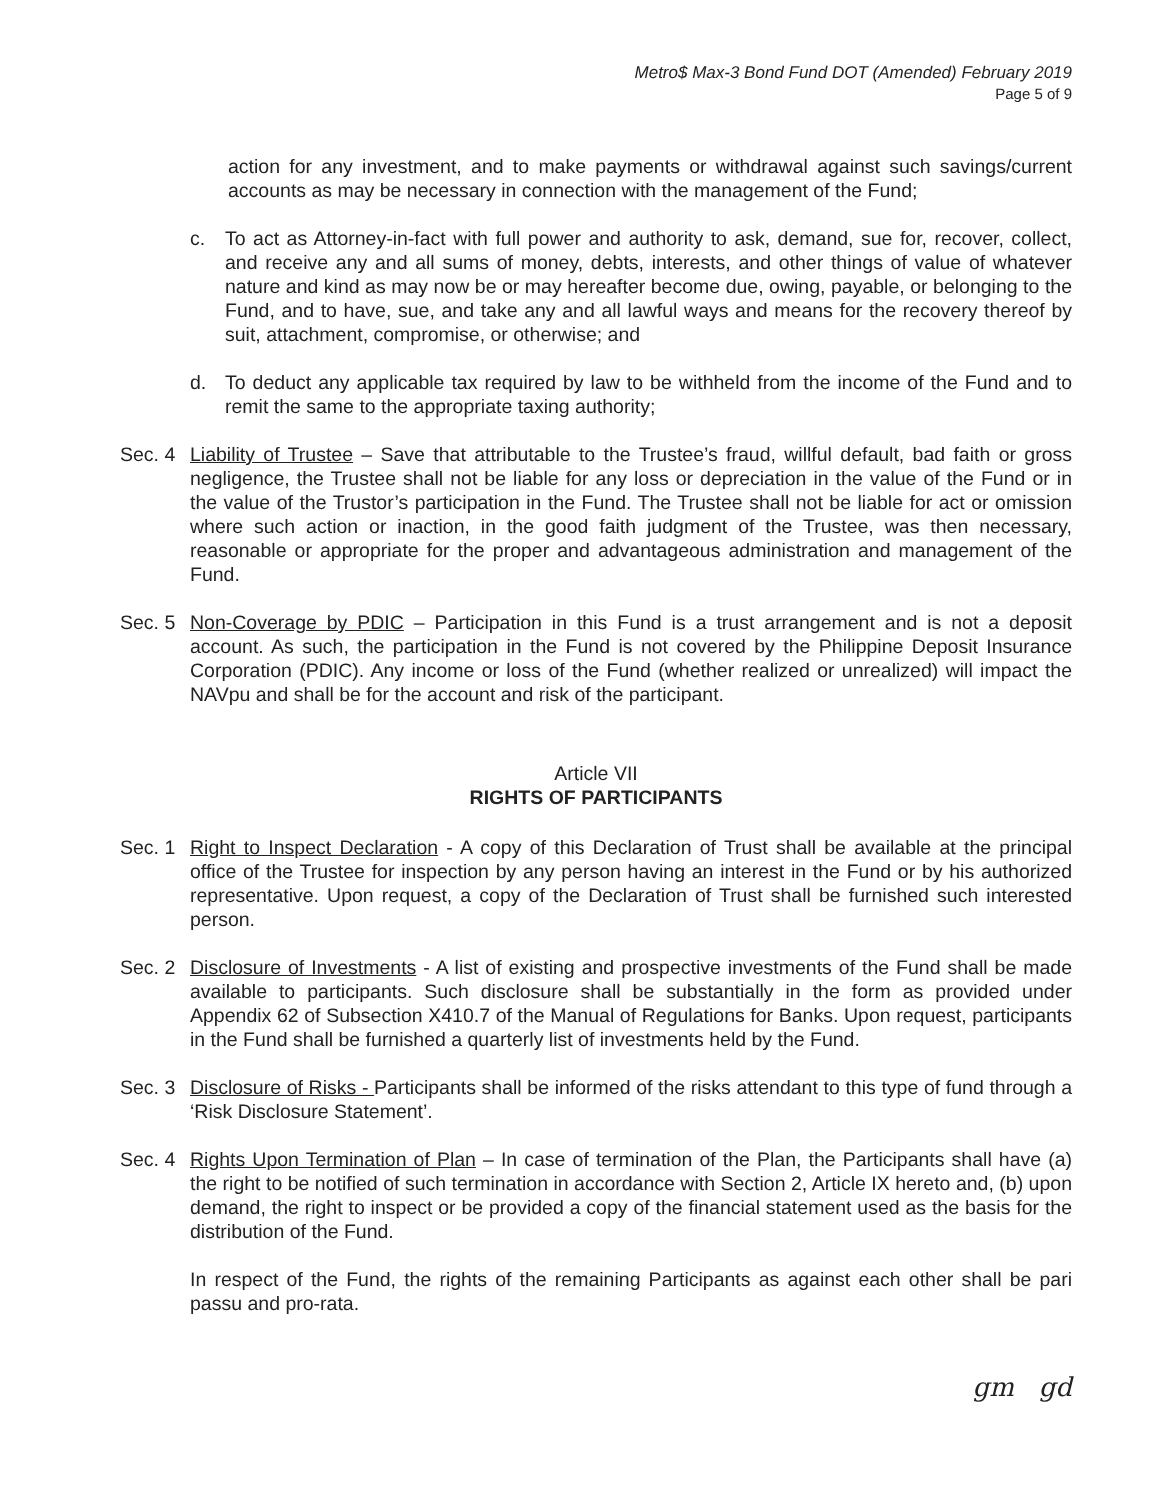Metro$ Max-3 Bond Fund DOT (Amended) February 2019
Page 5 of 9
action for any investment, and to make payments or withdrawal against such savings/current accounts as may be necessary in connection with the management of the Fund;
c. To act as Attorney-in-fact with full power and authority to ask, demand, sue for, recover, collect, and receive any and all sums of money, debts, interests, and other things of value of whatever nature and kind as may now be or may hereafter become due, owing, payable, or belonging to the Fund, and to have, sue, and take any and all lawful ways and means for the recovery thereof by suit, attachment, compromise, or otherwise; and
d. To deduct any applicable tax required by law to be withheld from the income of the Fund and to remit the same to the appropriate taxing authority;
Sec. 4
Liability of Trustee – Save that attributable to the Trustee’s fraud, willful default, bad faith or gross negligence, the Trustee shall not be liable for any loss or depreciation in the value of the Fund or in the value of the Trustor’s participation in the Fund. The Trustee shall not be liable for act or omission where such action or inaction, in the good faith judgment of the Trustee, was then necessary, reasonable or appropriate for the proper and advantageous administration and management of the Fund.
Sec. 5
Non-Coverage by PDIC – Participation in this Fund is a trust arrangement and is not a deposit account. As such, the participation in the Fund is not covered by the Philippine Deposit Insurance Corporation (PDIC). Any income or loss of the Fund (whether realized or unrealized) will impact the NAVpu and shall be for the account and risk of the participant.
Article VII
RIGHTS OF PARTICIPANTS
Sec. 1
Right to Inspect Declaration - A copy of this Declaration of Trust shall be available at the principal office of the Trustee for inspection by any person having an interest in the Fund or by his authorized representative. Upon request, a copy of the Declaration of Trust shall be furnished such interested person.
Sec. 2
Disclosure of Investments - A list of existing and prospective investments of the Fund shall be made available to participants. Such disclosure shall be substantially in the form as provided under Appendix 62 of Subsection X410.7 of the Manual of Regulations for Banks. Upon request, participants in the Fund shall be furnished a quarterly list of investments held by the Fund.
Sec. 3
Disclosure of Risks - Participants shall be informed of the risks attendant to this type of fund through a ‘Risk Disclosure Statement’.
Sec. 4
Rights Upon Termination of Plan – In case of termination of the Plan, the Participants shall have (a) the right to be notified of such termination in accordance with Section 2, Article IX hereto and, (b) upon demand, the right to inspect or be provided a copy of the financial statement used as the basis for the distribution of the Fund.
In respect of the Fund, the rights of the remaining Participants as against each other shall be pari passu and pro-rata.
gm gd